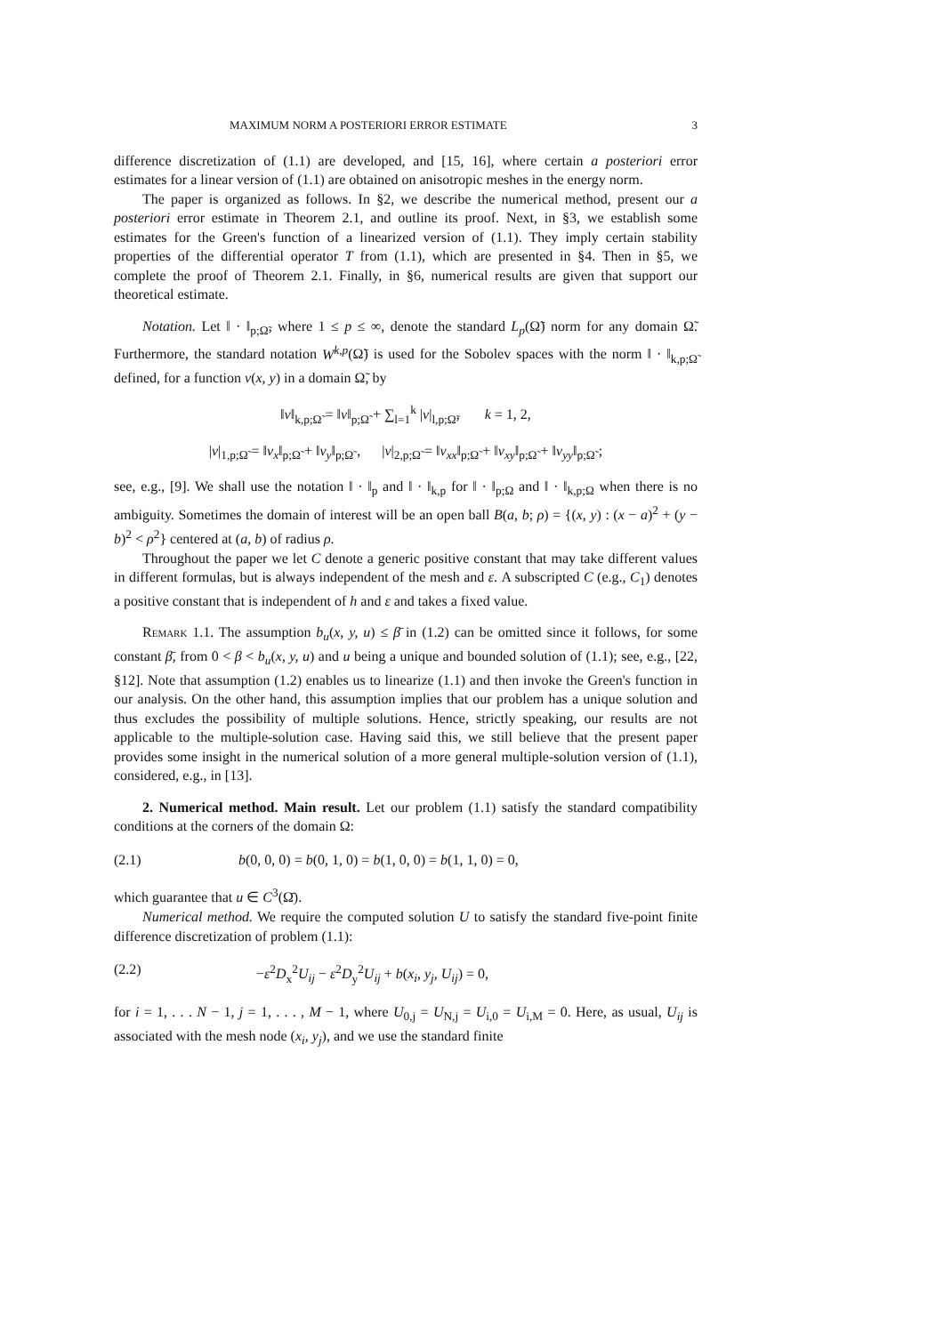MAXIMUM NORM A POSTERIORI ERROR ESTIMATE 3
difference discretization of (1.1) are developed, and [15, 16], where certain a posteriori error estimates for a linear version of (1.1) are obtained on anisotropic meshes in the energy norm.
The paper is organized as follows. In §2, we describe the numerical method, present our a posteriori error estimate in Theorem 2.1, and outline its proof. Next, in §3, we establish some estimates for the Green's function of a linearized version of (1.1). They imply certain stability properties of the differential operator T from (1.1), which are presented in §4. Then in §5, we complete the proof of Theorem 2.1. Finally, in §6, numerical results are given that support our theoretical estimate.
Notation. Let ‖ · ‖<sub>p;Ω̃</sub>, where 1 ≤ p ≤ ∞, denote the standard L<sub>p</sub>(Ω̃) norm for any domain Ω̃. Furthermore, the standard notation W<sup>k,p</sup>(Ω̃) is used for the Sobolev spaces with the norm ‖ · ‖<sub>k,p;Ω̃</sub> defined, for a function v(x, y) in a domain Ω̃, by
‖v‖<sub>k,p;Ω̃</sub> = ‖v‖<sub>p;Ω̃</sub> + ∑<sub>l=1</sub><sup>k</sup> |v|<sub>l,p;Ω̃</sub>, k = 1, 2,
|v|<sub>1,p;Ω̃</sub> = ‖v<sub>x</sub>‖<sub>p;Ω̃</sub> + ‖v<sub>y</sub>‖<sub>p;Ω̃</sub> , |v|<sub>2,p;Ω̃</sub> = ‖v<sub>xx</sub>‖<sub>p;Ω̃</sub> + ‖v<sub>xy</sub>‖<sub>p;Ω̃</sub> + ‖v<sub>yy</sub>‖<sub>p;Ω̃</sub> ;
see, e.g., [9]. We shall use the notation ‖ · ‖<sub>p</sub> and ‖ · ‖<sub>k,p</sub> for ‖ · ‖<sub>p;Ω</sub> and ‖ · ‖<sub>k,p;Ω</sub> when there is no ambiguity. Sometimes the domain of interest will be an open ball B(a, b; ρ) = {(x, y) : (x − a)<sup>2</sup> + (y − b)<sup>2</sup> < ρ<sup>2</sup>} centered at (a, b) of radius ρ.
Throughout the paper we let C denote a generic positive constant that may take different values in different formulas, but is always independent of the mesh and ε. A subscripted C (e.g., C<sub>1</sub>) denotes a positive constant that is independent of h and ε and takes a fixed value.
Remark 1.1. The assumption b<sub>u</sub>(x, y, u) ≤ β̄ in (1.2) can be omitted since it follows, for some constant β̄, from 0 < β < b<sub>u</sub>(x, y, u) and u being a unique and bounded solution of (1.1); see, e.g., [22, §12]. Note that assumption (1.2) enables us to linearize (1.1) and then invoke the Green's function in our analysis. On the other hand, this assumption implies that our problem has a unique solution and thus excludes the possibility of multiple solutions. Hence, strictly speaking, our results are not applicable to the multiple-solution case. Having said this, we still believe that the present paper provides some insight in the numerical solution of a more general multiple-solution version of (1.1), considered, e.g., in [13].
2. Numerical method. Main result. Let our problem (1.1) satisfy the standard compatibility conditions at the corners of the domain Ω:
(2.1) b(0, 0, 0) = b(0, 1, 0) = b(1, 0, 0) = b(1, 1, 0) = 0,
which guarantee that u ∈ C<sup>3</sup>(Ω̄).
Numerical method. We require the computed solution U to satisfy the standard five-point finite difference discretization of problem (1.1):
(2.2) −ε<sup>2</sup>D<sub>x</sub><sup>2</sup>U<sub>ij</sub> − ε<sup>2</sup>D<sub>y</sub><sup>2</sup>U<sub>ij</sub> + b(x<sub>i</sub>, y<sub>j</sub>, U<sub>ij</sub>) = 0,
for i = 1, . . . N − 1, j = 1, . . . , M − 1, where U<sub>0,j</sub> = U<sub>N,j</sub> = U<sub>i,0</sub> = U<sub>i,M</sub> = 0. Here, as usual, U<sub>ij</sub> is associated with the mesh node (x<sub>i</sub>, y<sub>j</sub>), and we use the standard finite